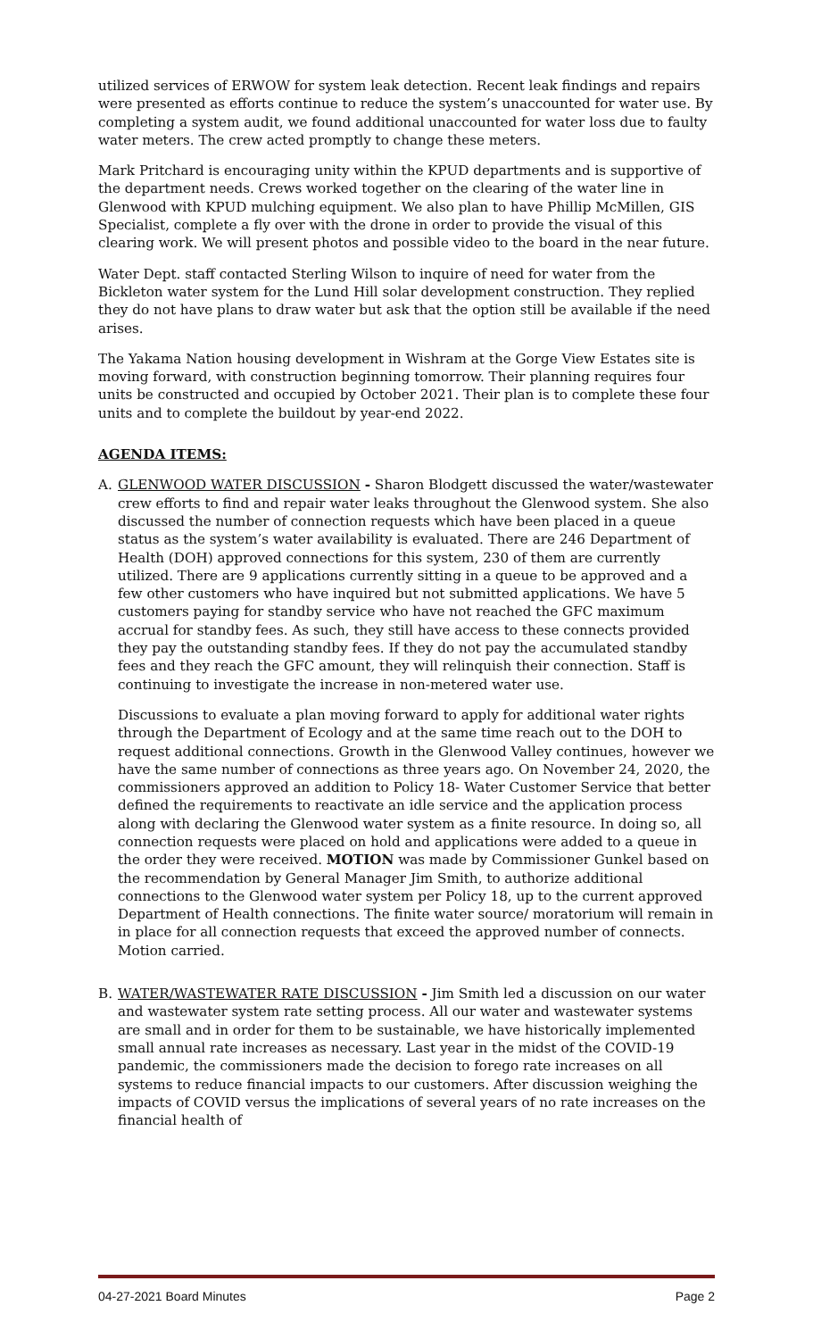utilized services of ERWOW for system leak detection. Recent leak findings and repairs were presented as efforts continue to reduce the system’s unaccounted for water use. By completing a system audit, we found additional unaccounted for water loss due to faulty water meters. The crew acted promptly to change these meters.
Mark Pritchard is encouraging unity within the KPUD departments and is supportive of the department needs. Crews worked together on the clearing of the water line in Glenwood with KPUD mulching equipment. We also plan to have Phillip McMillen, GIS Specialist, complete a fly over with the drone in order to provide the visual of this clearing work. We will present photos and possible video to the board in the near future.
Water Dept. staff contacted Sterling Wilson to inquire of need for water from the Bickleton water system for the Lund Hill solar development construction. They replied they do not have plans to draw water but ask that the option still be available if the need arises.
The Yakama Nation housing development in Wishram at the Gorge View Estates site is moving forward, with construction beginning tomorrow. Their planning requires four units be constructed and occupied by October 2021. Their plan is to complete these four units and to complete the buildout by year-end 2022.
AGENDA ITEMS:
A. GLENWOOD WATER DISCUSSION - Sharon Blodgett discussed the water/wastewater crew efforts to find and repair water leaks throughout the Glenwood system. She also discussed the number of connection requests which have been placed in a queue status as the system’s water availability is evaluated. There are 246 Department of Health (DOH) approved connections for this system, 230 of them are currently utilized. There are 9 applications currently sitting in a queue to be approved and a few other customers who have inquired but not submitted applications. We have 5 customers paying for standby service who have not reached the GFC maximum accrual for standby fees. As such, they still have access to these connects provided they pay the outstanding standby fees. If they do not pay the accumulated standby fees and they reach the GFC amount, they will relinquish their connection. Staff is continuing to investigate the increase in non-metered water use.
Discussions to evaluate a plan moving forward to apply for additional water rights through the Department of Ecology and at the same time reach out to the DOH to request additional connections. Growth in the Glenwood Valley continues, however we have the same number of connections as three years ago. On November 24, 2020, the commissioners approved an addition to Policy 18- Water Customer Service that better defined the requirements to reactivate an idle service and the application process along with declaring the Glenwood water system as a finite resource. In doing so, all connection requests were placed on hold and applications were added to a queue in the order they were received. MOTION was made by Commissioner Gunkel based on the recommendation by General Manager Jim Smith, to authorize additional connections to the Glenwood water system per Policy 18, up to the current approved Department of Health connections. The finite water source/ moratorium will remain in in place for all connection requests that exceed the approved number of connects. Motion carried.
B. WATER/WASTEWATER RATE DISCUSSION - Jim Smith led a discussion on our water and wastewater system rate setting process. All our water and wastewater systems are small and in order for them to be sustainable, we have historically implemented small annual rate increases as necessary. Last year in the midst of the COVID-19 pandemic, the commissioners made the decision to forego rate increases on all systems to reduce financial impacts to our customers. After discussion weighing the impacts of COVID versus the implications of several years of no rate increases on the financial health of
04-27-2021 Board Minutes Page 2